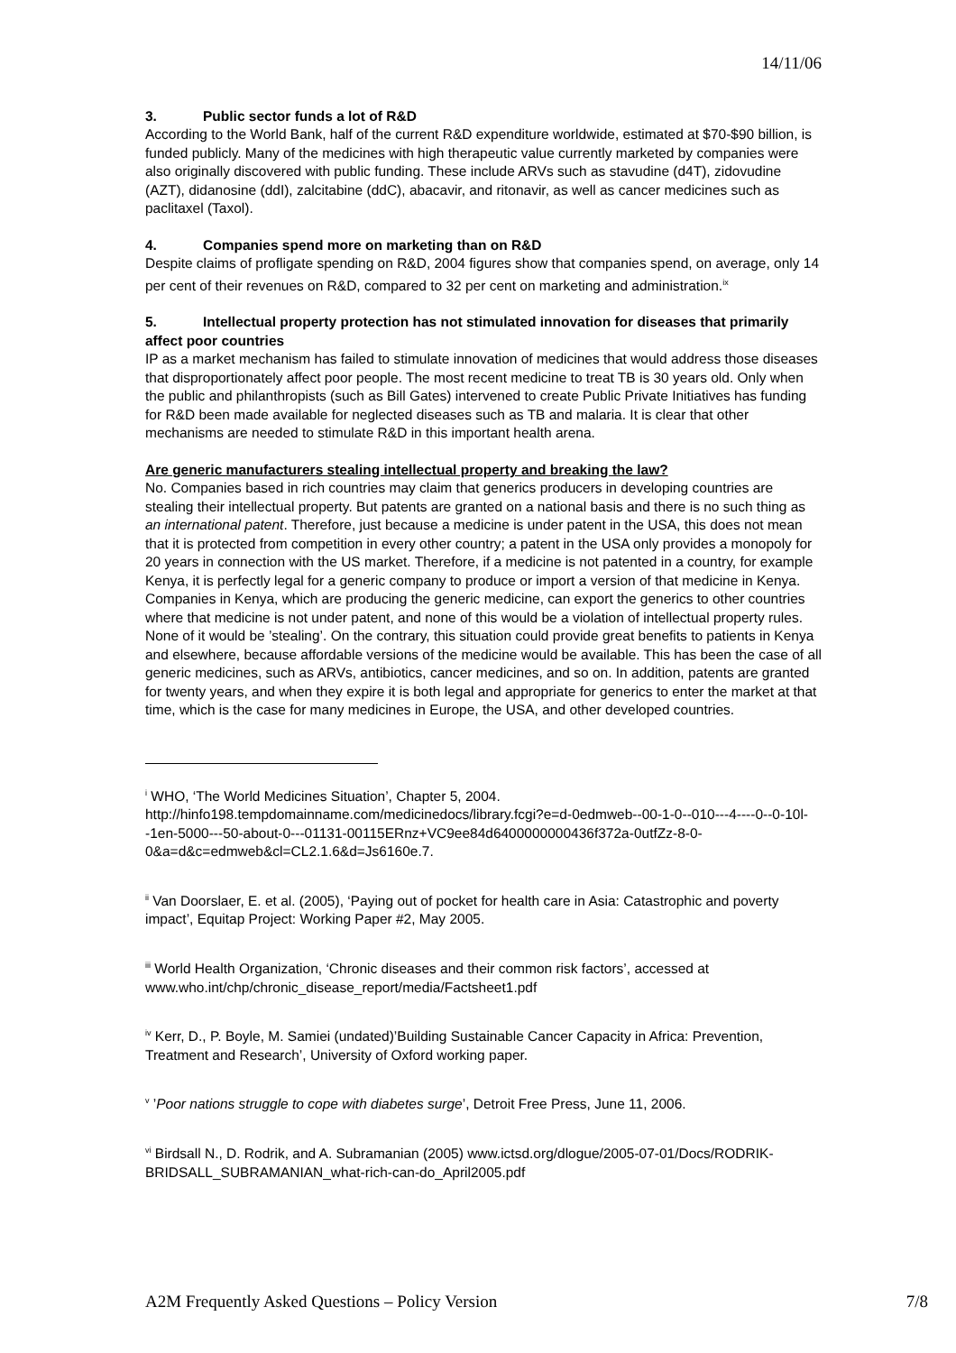14/11/06
3. Public sector funds a lot of R&D
According to the World Bank, half of the current R&D expenditure worldwide, estimated at $70-$90 billion, is funded publicly. Many of the medicines with high therapeutic value currently marketed by companies were also originally discovered with public funding. These include ARVs such as stavudine (d4T), zidovudine (AZT), didanosine (ddI), zalcitabine (ddC), abacavir, and ritonavir, as well as cancer medicines such as paclitaxel (Taxol).
4. Companies spend more on marketing than on R&D
Despite claims of profligate spending on R&D, 2004 figures show that companies spend, on average, only 14 per cent of their revenues on R&D, compared to 32 per cent on marketing and administration.<sup>ix</sup>
5. Intellectual property protection has not stimulated innovation for diseases that primarily affect poor countries
IP as a market mechanism has failed to stimulate innovation of medicines that would address those diseases that disproportionately affect poor people. The most recent medicine to treat TB is 30 years old. Only when the public and philanthropists (such as Bill Gates) intervened to create Public Private Initiatives has funding for R&D been made available for neglected diseases such as TB and malaria. It is clear that other mechanisms are needed to stimulate R&D in this important health arena.
Are generic manufacturers stealing intellectual property and breaking the law?
No. Companies based in rich countries may claim that generics producers in developing countries are stealing their intellectual property. But patents are granted on a national basis and there is no such thing as an international patent. Therefore, just because a medicine is under patent in the USA, this does not mean that it is protected from competition in every other country; a patent in the USA only provides a monopoly for 20 years in connection with the US market. Therefore, if a medicine is not patented in a country, for example Kenya, it is perfectly legal for a generic company to produce or import a version of that medicine in Kenya. Companies in Kenya, which are producing the generic medicine, can export the generics to other countries where that medicine is not under patent, and none of this would be a violation of intellectual property rules. None of it would be ’stealing’. On the contrary, this situation could provide great benefits to patients in Kenya and elsewhere, because affordable versions of the medicine would be available. This has been the case of all generic medicines, such as ARVs, antibiotics, cancer medicines, and so on. In addition, patents are granted for twenty years, and when they expire it is both legal and appropriate for generics to enter the market at that time, which is the case for many medicines in Europe, the USA, and other developed countries.
<sup>i</sup> WHO, ‘The World Medicines Situation’, Chapter 5, 2004. http://hinfo198.tempdomainname.com/medicinedocs/library.fcgi?e=d-0edmweb--00-1-0--010---4----0--0-10l--1en-5000---50-about-0---01131-00115ERnz+VC9ee84d6400000000436f372a-0utfZz-8-0-0&a=d&c=edmweb&cl=CL2.1.6&d=Js6160e.7.
<sup>ii</sup> Van Doorslaer, E. et al. (2005), ‘Paying out of pocket for health care in Asia: Catastrophic and poverty impact’, Equitap Project: Working Paper #2, May 2005.
<sup>iii</sup> World Health Organization, ‘Chronic diseases and their common risk factors’, accessed at www.who.int/chp/chronic_disease_report/media/Factsheet1.pdf
<sup>iv</sup> Kerr, D., P. Boyle, M. Samiei (undated)’Building Sustainable Cancer Capacity in Africa: Prevention, Treatment and Research’, University of Oxford working paper.
<sup>v</sup> ’Poor nations struggle to cope with diabetes surge’, Detroit Free Press, June 11, 2006.
<sup>vi</sup> Birdsall N., D. Rodrik, and A. Subramanian (2005) www.ictsd.org/dlogue/2005-07-01/Docs/RODRIK-BRIDSALL_SUBRAMANIAN_what-rich-can-do_April2005.pdf
A2M Frequently Asked Questions – Policy Version 7/8